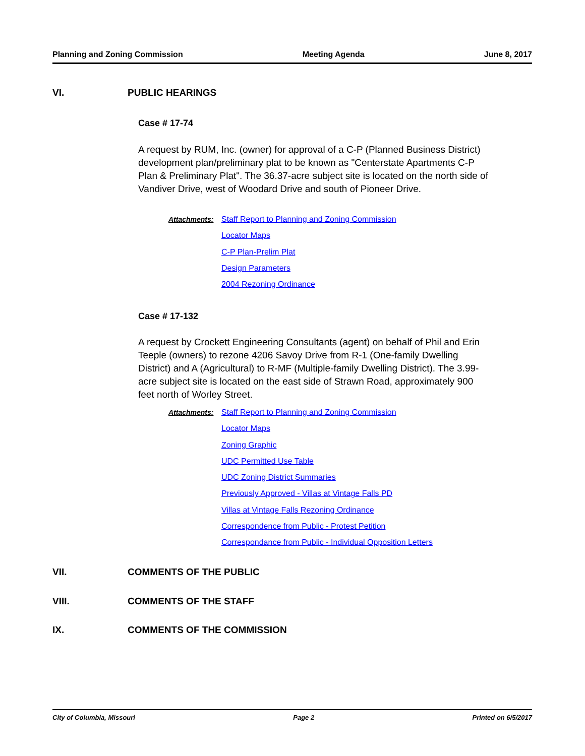Planning and Zoning Commission Meeting Agenda June 8, 2017
VI. PUBLIC HEARINGS
Case # 17-74
A request by RUM, Inc. (owner) for approval of a C-P (Planned Business District) development plan/preliminary plat to be known as "Centerstate Apartments C-P Plan & Preliminary Plat". The 36.37-acre subject site is located on the north side of Vandiver Drive, west of Woodard Drive and south of Pioneer Drive.
Attachments:
Staff Report to Planning and Zoning Commission
Locator Maps
C-P Plan-Prelim Plat
Design Parameters
2004 Rezoning Ordinance
Case # 17-132
A request by Crockett Engineering Consultants (agent) on behalf of Phil and Erin Teeple (owners) to rezone 4206 Savoy Drive from R-1 (One-family Dwelling District) and A (Agricultural) to R-MF (Multiple-family Dwelling District). The 3.99-acre subject site is located on the east side of Strawn Road, approximately 900 feet north of Worley Street.
Attachments:
Staff Report to Planning and Zoning Commission
Locator Maps
Zoning Graphic
UDC Permitted Use Table
UDC Zoning District Summaries
Previously Approved - Villas at Vintage Falls PD
Villas at Vintage Falls Rezoning Ordinance
Correspondence from Public - Protest Petition
Correspondance from Public - Individual Opposition Letters
VII. COMMENTS OF THE PUBLIC
VIII. COMMENTS OF THE STAFF
IX. COMMENTS OF THE COMMISSION
City of Columbia, Missouri Page 2 Printed on 6/5/2017